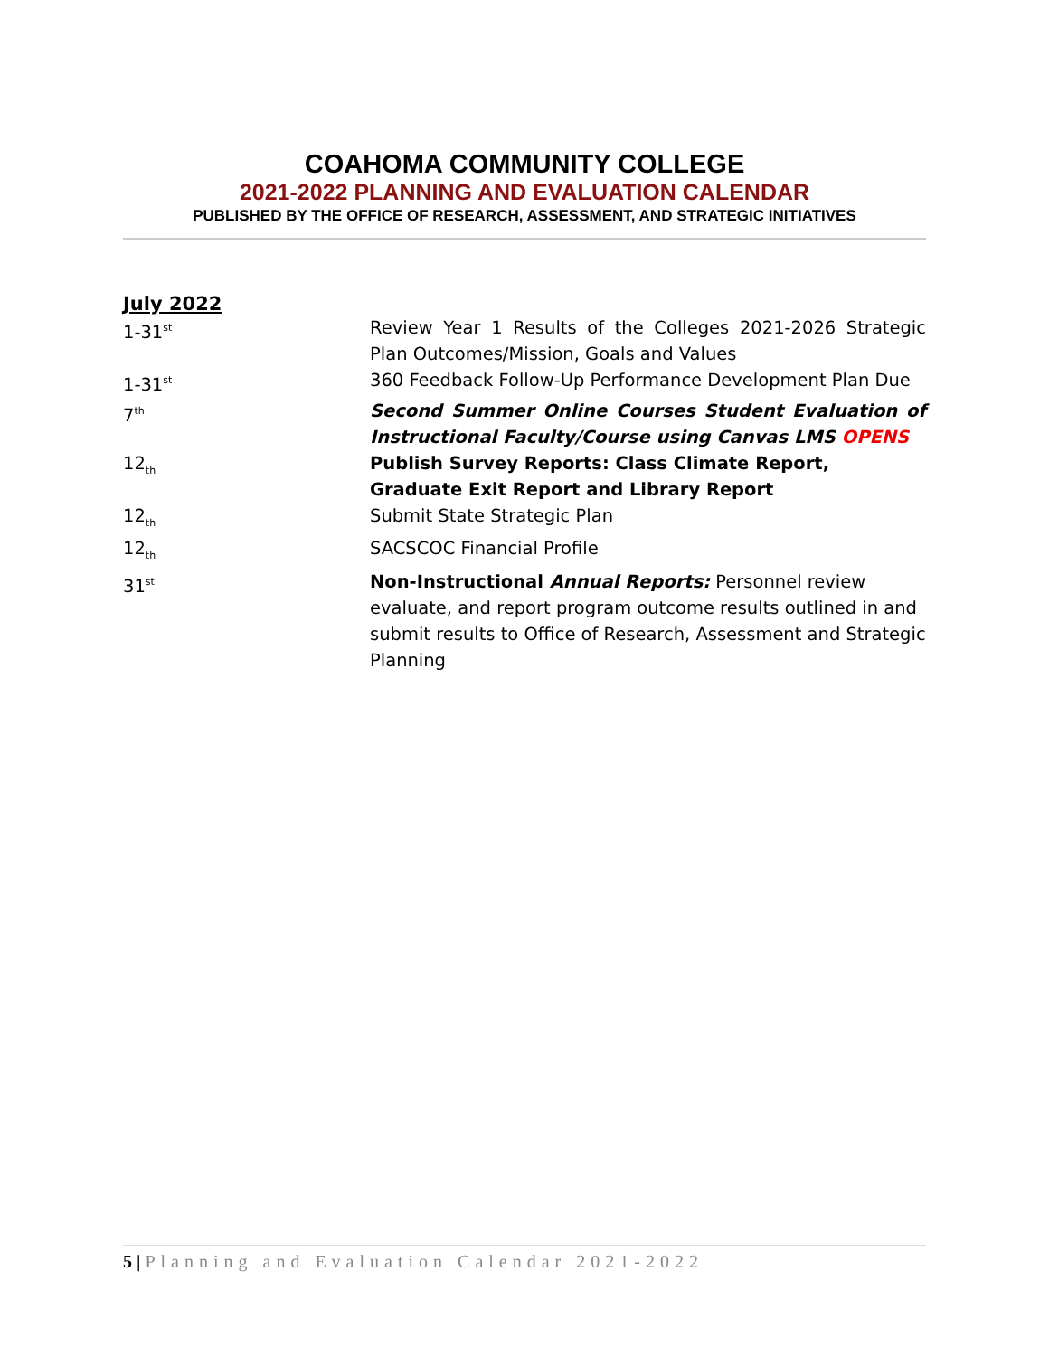COAHOMA COMMUNITY COLLEGE
2021-2022 PLANNING AND EVALUATION CALENDAR
PUBLISHED BY THE OFFICE OF RESEARCH, ASSESSMENT, AND STRATEGIC INITIATIVES
July 2022
1-31<sup>st</sup>
Review Year 1 Results of the Colleges 2021-2026 Strategic Plan Outcomes/Mission, Goals and Values
1-31<sup>st</sup>
360 Feedback Follow-Up Performance Development Plan Due
7<sup>th</sup>
Second Summer Online Courses Student Evaluation of Instructional Faculty/Course using Canvas LMS OPENS
12<sub>th</sub>
Publish Survey Reports: Class Climate Report, Graduate Exit Report and Library Report
12<sub>th</sub>
Submit State Strategic Plan
12<sub>th</sub>
SACSCOC Financial Profile
31<sup>st</sup>
Non-Instructional Annual Reports: Personnel review evaluate, and report program outcome results outlined in and submit results to Office of Research, Assessment and Strategic Planning
5 | Planning and Evaluation Calendar 2021-2022